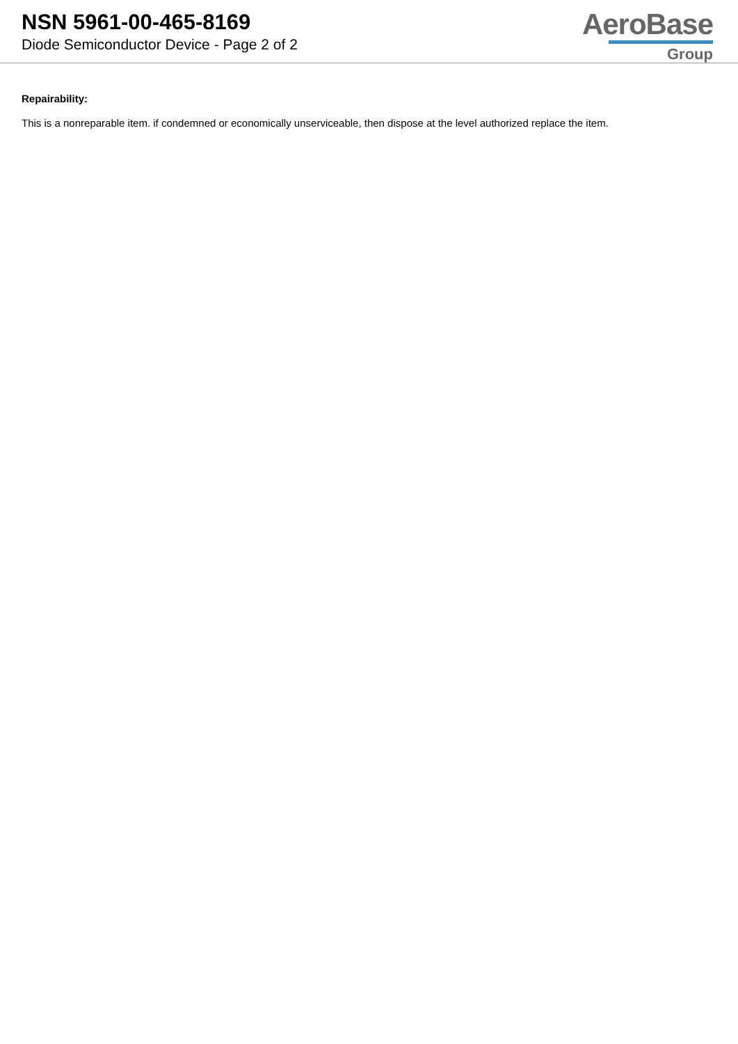NSN 5961-00-465-8169
Diode Semiconductor Device - Page 2 of 2
AeroBase
Group
Repairability:
This is a nonreparable item. if condemned or economically unserviceable, then dispose at the level authorized replace the item.